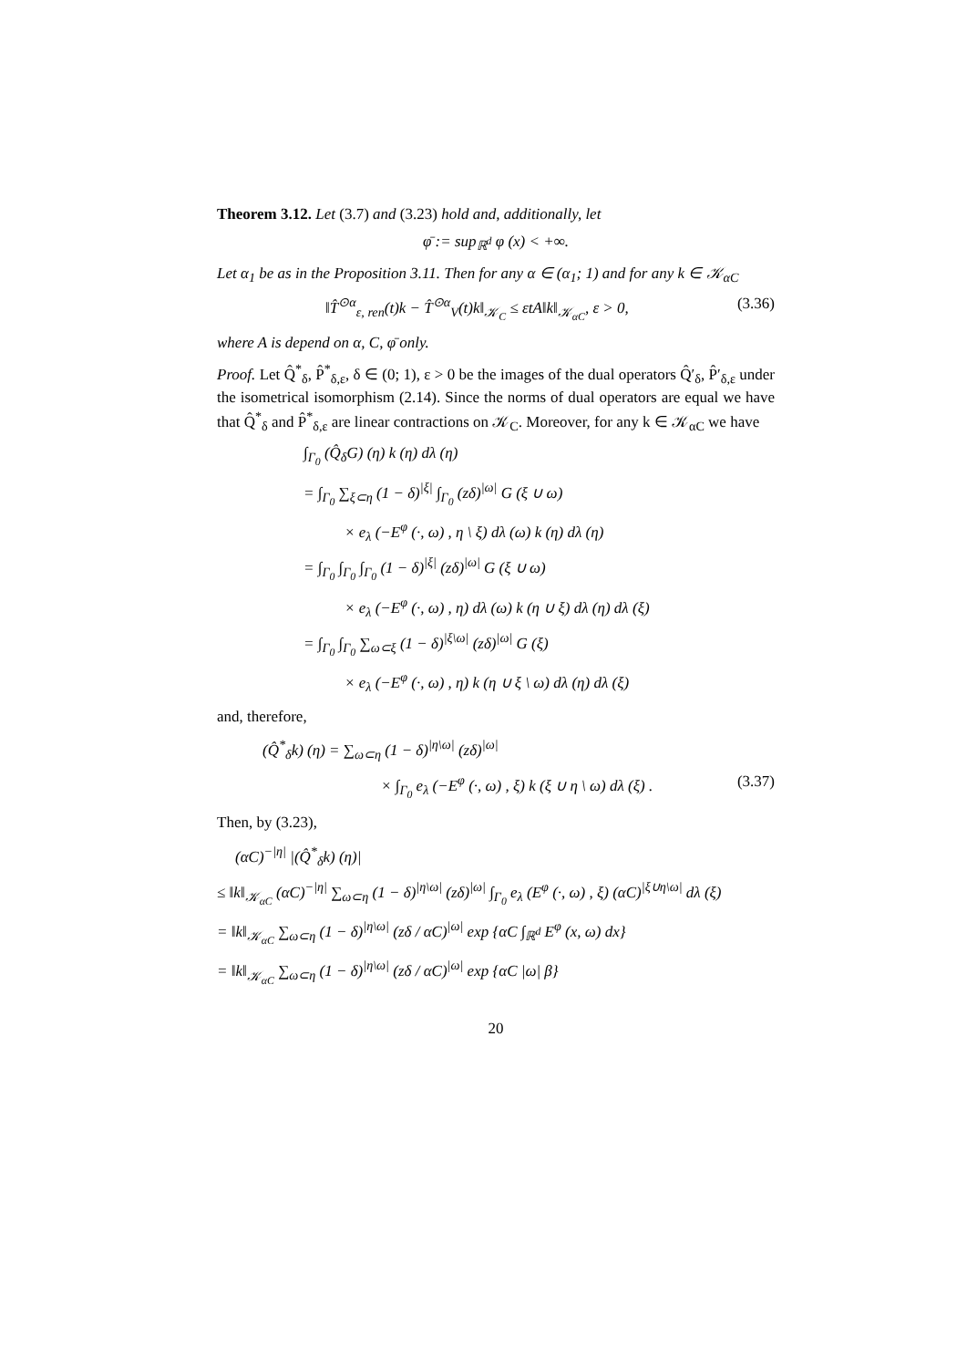Theorem 3.12. Let (3.7) and (3.23) hold and, additionally, let
φ̄ := sup<sub>ℝ<sup>d</sup></sub> φ (x) < +∞.
Let α<sub>1</sub> be as in the Proposition 3.11. Then for any α ∈ (α<sub>1</sub>; 1) and for any k ∈ 𝒦<sub>αC</sub>
‖T̂<sup>⊙α</sup><sub>ε, ren</sub>(t)k − T̂<sup>⊙α</sup><sub>V</sub>(t)k‖<sub>𝒦<sub>C</sub></sub> ≤ εtA‖k‖<sub>𝒦<sub>αC</sub></sub>, ε > 0, (3.36)
where A is depend on α, C, φ̄ only.
Proof. Let Q̂<sup>*</sup><sub>δ</sub>, P̂<sup>*</sup><sub>δ,ε</sub>, δ ∈ (0; 1), ε > 0 be the images of the dual operators Q̂′<sub>δ</sub>, P̂′<sub>δ,ε</sub> under the isometrical isomorphism (2.14). Since the norms of dual operators are equal we have that Q̂<sup>*</sup><sub>δ</sub> and P̂<sup>*</sup><sub>δ,ε</sub> are linear contractions on 𝒦<sub>C</sub>. Moreover, for any k ∈ 𝒦<sub>αC</sub> we have
∫<sub>Γ<sub>0</sub></sub> (Q̂<sub>δ</sub>G) (η) k (η) dλ (η)
= ∫<sub>Γ<sub>0</sub></sub> ∑<sub>ξ⊂η</sub> (1 − δ)<sup>|ξ|</sup> ∫<sub>Γ<sub>0</sub></sub> (zδ)<sup>|ω|</sup> G (ξ ∪ ω)
× e<sub>λ</sub> (−E<sup>φ</sup> (·, ω) , η \ ξ) dλ (ω) k (η) dλ (η)
= ∫<sub>Γ<sub>0</sub></sub> ∫<sub>Γ<sub>0</sub></sub> ∫<sub>Γ<sub>0</sub></sub> (1 − δ)<sup>|ξ|</sup> (zδ)<sup>|ω|</sup> G (ξ ∪ ω)
× e<sub>λ</sub> (−E<sup>φ</sup> (·, ω) , η) dλ (ω) k (η ∪ ξ) dλ (η) dλ (ξ)
= ∫<sub>Γ<sub>0</sub></sub> ∫<sub>Γ<sub>0</sub></sub> ∑<sub>ω⊂ξ</sub> (1 − δ)<sup>|ξ\ω|</sup> (zδ)<sup>|ω|</sup> G (ξ)
× e<sub>λ</sub> (−E<sup>φ</sup> (·, ω) , η) k (η ∪ ξ \ ω) dλ (η) dλ (ξ)
and, therefore,
(Q̂<sup>*</sup><sub>δ</sub>k) (η) = ∑<sub>ω⊂η</sub> (1 − δ)<sup>|η\ω|</sup> (zδ)<sup>|ω|</sup>
× ∫<sub>Γ<sub>0</sub></sub> e<sub>λ</sub> (−E<sup>φ</sup> (·, ω) , ξ) k (ξ ∪ η \ ω) dλ (ξ) . (3.37)
Then, by (3.23),
(αC)<sup>−|η|</sup> |(Q̂<sup>*</sup><sub>δ</sub>k) (η)|
≤ ‖k‖<sub>𝒦<sub>αC</sub></sub> (αC)<sup>−|η|</sup> ∑<sub>ω⊂η</sub> (1 − δ)<sup>|η\ω|</sup> (zδ)<sup>|ω|</sup> ∫<sub>Γ<sub>0</sub></sub> e<sub>λ</sub> (E<sup>φ</sup> (·, ω) , ξ) (αC)<sup>|ξ∪η\ω|</sup> dλ (ξ)
= ‖k‖<sub>𝒦<sub>αC</sub></sub> ∑<sub>ω⊂η</sub> (1 − δ)<sup>|η\ω|</sup> (zδ / αC)<sup>|ω|</sup> exp {αC ∫<sub>ℝ<sup>d</sup></sub> E<sup>φ</sup> (x, ω) dx}
= ‖k‖<sub>𝒦<sub>αC</sub></sub> ∑<sub>ω⊂η</sub> (1 − δ)<sup>|η\ω|</sup> (zδ / αC)<sup>|ω|</sup> exp {αC |ω| β}
20